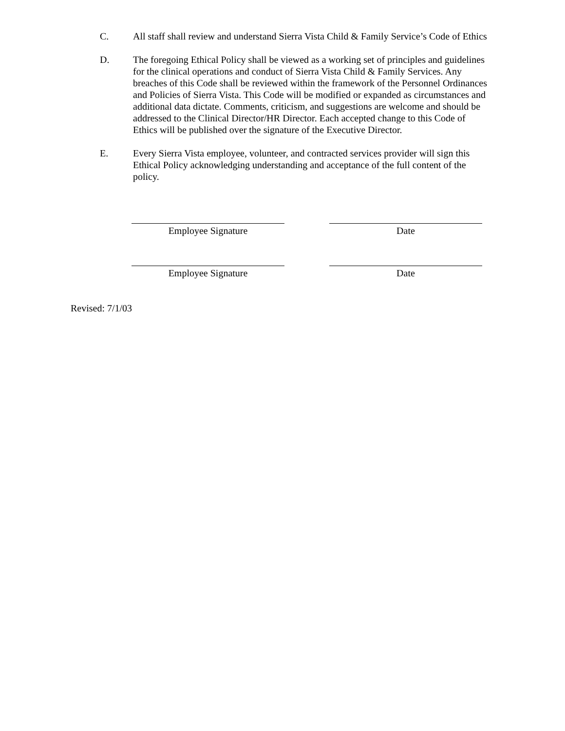C. All staff shall review and understand Sierra Vista Child & Family Service’s Code of Ethics
D. The foregoing Ethical Policy shall be viewed as a working set of principles and guidelines for the clinical operations and conduct of Sierra Vista Child & Family Services. Any breaches of this Code shall be reviewed within the framework of the Personnel Ordinances and Policies of Sierra Vista. This Code will be modified or expanded as circumstances and additional data dictate. Comments, criticism, and suggestions are welcome and should be addressed to the Clinical Director/HR Director. Each accepted change to this Code of Ethics will be published over the signature of the Executive Director.
E. Every Sierra Vista employee, volunteer, and contracted services provider will sign this Ethical Policy acknowledging understanding and acceptance of the full content of the policy.
Employee Signature Date
Employee Signature Date
Revised: 7/1/03